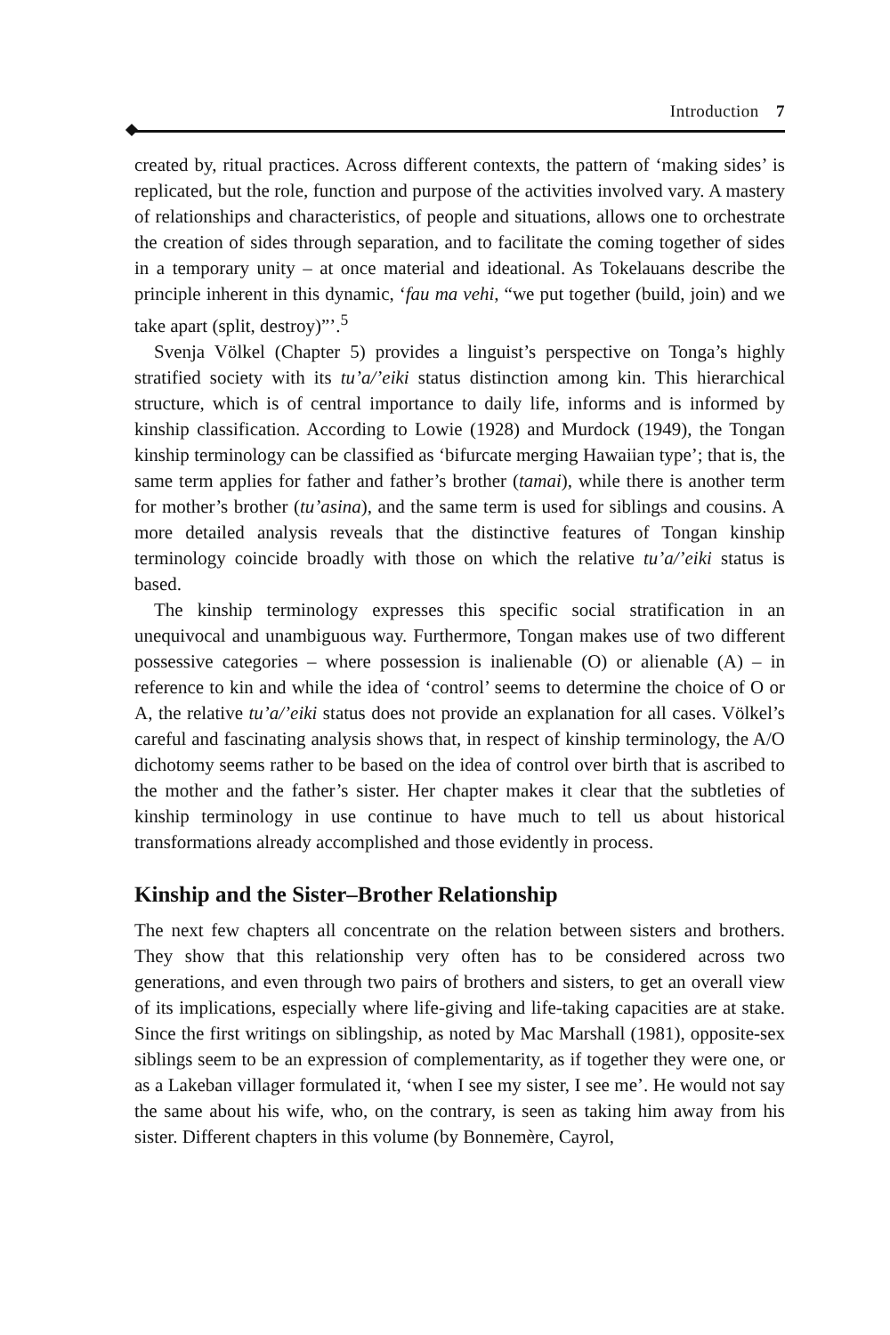Introduction 7
created by, ritual practices. Across different contexts, the pattern of ‘making sides’ is replicated, but the role, function and purpose of the activities involved vary. A mastery of relationships and characteristics, of people and situations, allows one to orchestrate the creation of sides through separation, and to facilitate the coming together of sides in a temporary unity – at once material and ideational. As Tokelauans describe the principle inherent in this dynamic, ‘fau ma vehi, “we put together (build, join) and we take apart (split, destroy)”’.<sup>5</sup>
Svenja Völkel (Chapter 5) provides a linguist’s perspective on Tonga’s highly stratified society with its tu’a/’eiki status distinction among kin. This hierarchical structure, which is of central importance to daily life, informs and is informed by kinship classification. According to Lowie (1928) and Murdock (1949), the Tongan kinship terminology can be classified as ‘bifurcate merging Hawaiian type’; that is, the same term applies for father and father’s brother (tamai), while there is another term for mother’s brother (tu’asina), and the same term is used for siblings and cousins. A more detailed analysis reveals that the distinctive features of Tongan kinship terminology coincide broadly with those on which the relative tu’a/’eiki status is based.
The kinship terminology expresses this specific social stratification in an unequivocal and unambiguous way. Furthermore, Tongan makes use of two different possessive categories – where possession is inalienable (O) or alienable (A) – in reference to kin and while the idea of ‘control’ seems to determine the choice of O or A, the relative tu’a/’eiki status does not provide an explanation for all cases. Völkel’s careful and fascinating analysis shows that, in respect of kinship terminology, the A/O dichotomy seems rather to be based on the idea of control over birth that is ascribed to the mother and the father’s sister. Her chapter makes it clear that the subtleties of kinship terminology in use continue to have much to tell us about historical transformations already accomplished and those evidently in process.
Kinship and the Sister–Brother Relationship
The next few chapters all concentrate on the relation between sisters and brothers. They show that this relationship very often has to be considered across two generations, and even through two pairs of brothers and sisters, to get an overall view of its implications, especially where life-giving and life-taking capacities are at stake. Since the first writings on siblingship, as noted by Mac Marshall (1981), opposite-sex siblings seem to be an expression of complementarity, as if together they were one, or as a Lakeban villager formulated it, ‘when I see my sister, I see me’. He would not say the same about his wife, who, on the contrary, is seen as taking him away from his sister. Different chapters in this volume (by Bonnemère, Cayrol,